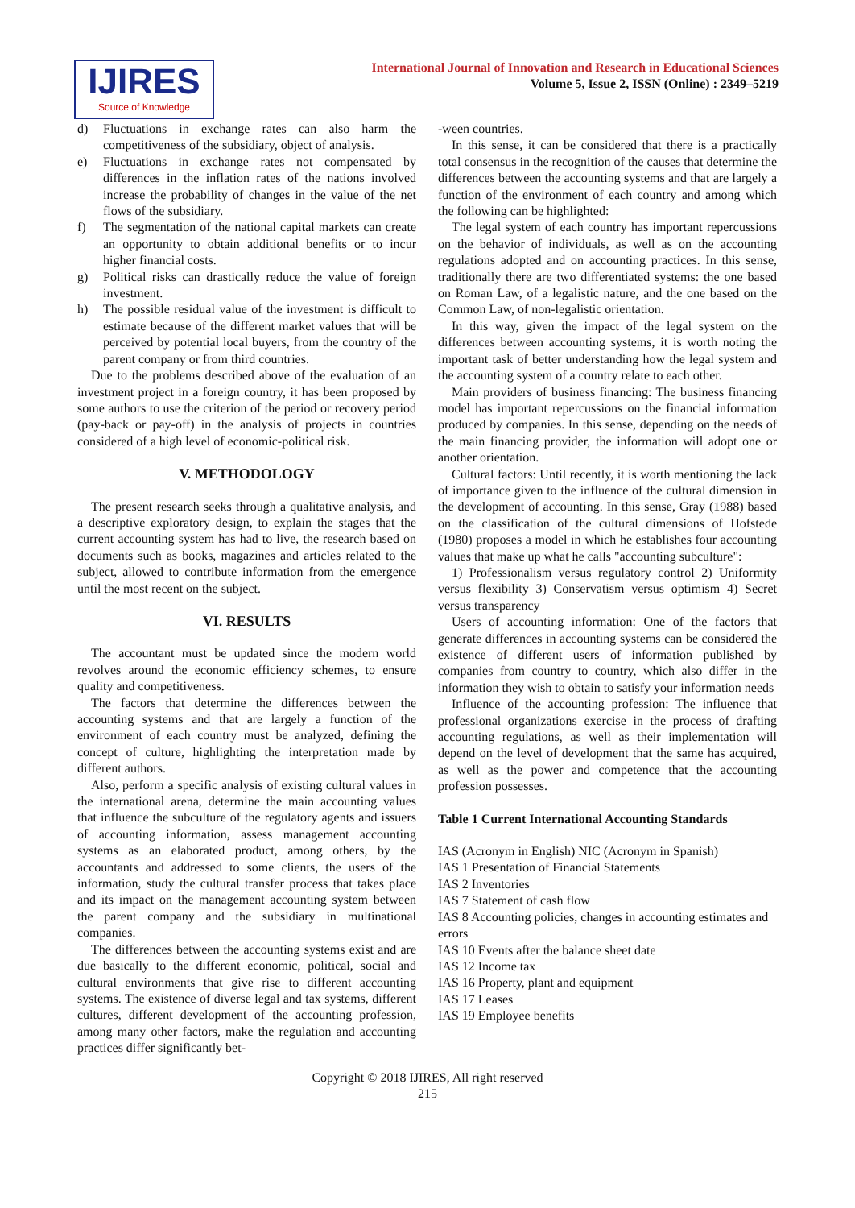IJIRES
Source of Knowledge
International Journal of Innovation and Research in Educational Sciences
Volume 5, Issue 2, ISSN (Online) : 2349–5219
d) Fluctuations in exchange rates can also harm the competitiveness of the subsidiary, object of analysis.
e) Fluctuations in exchange rates not compensated by differences in the inflation rates of the nations involved increase the probability of changes in the value of the net flows of the subsidiary.
f) The segmentation of the national capital markets can create an opportunity to obtain additional benefits or to incur higher financial costs.
g) Political risks can drastically reduce the value of foreign investment.
h) The possible residual value of the investment is difficult to estimate because of the different market values that will be perceived by potential local buyers, from the country of the parent company or from third countries.
Due to the problems described above of the evaluation of an investment project in a foreign country, it has been proposed by some authors to use the criterion of the period or recovery period (pay-back or pay-off) in the analysis of projects in countries considered of a high level of economic-political risk.
V. METHODOLOGY
The present research seeks through a qualitative analysis, and a descriptive exploratory design, to explain the stages that the current accounting system has had to live, the research based on documents such as books, magazines and articles related to the subject, allowed to contribute information from the emergence until the most recent on the subject.
VI. RESULTS
The accountant must be updated since the modern world revolves around the economic efficiency schemes, to ensure quality and competitiveness.
The factors that determine the differences between the accounting systems and that are largely a function of the environment of each country must be analyzed, defining the concept of culture, highlighting the interpretation made by different authors.
Also, perform a specific analysis of existing cultural values in the international arena, determine the main accounting values that influence the subculture of the regulatory agents and issuers of accounting information, assess management accounting systems as an elaborated product, among others, by the accountants and addressed to some clients, the users of the information, study the cultural transfer process that takes place and its impact on the management accounting system between the parent company and the subsidiary in multinational companies.
The differences between the accounting systems exist and are due basically to the different economic, political, social and cultural environments that give rise to different accounting systems. The existence of diverse legal and tax systems, different cultures, different development of the accounting profession, among many other factors, make the regulation and accounting practices differ significantly bet-
-ween countries.
In this sense, it can be considered that there is a practically total consensus in the recognition of the causes that determine the differences between the accounting systems and that are largely a function of the environment of each country and among which the following can be highlighted:
The legal system of each country has important repercussions on the behavior of individuals, as well as on the accounting regulations adopted and on accounting practices. In this sense, traditionally there are two differentiated systems: the one based on Roman Law, of a legalistic nature, and the one based on the Common Law, of non-legalistic orientation.
In this way, given the impact of the legal system on the differences between accounting systems, it is worth noting the important task of better understanding how the legal system and the accounting system of a country relate to each other.
Main providers of business financing: The business financing model has important repercussions on the financial information produced by companies. In this sense, depending on the needs of the main financing provider, the information will adopt one or another orientation.
Cultural factors: Until recently, it is worth mentioning the lack of importance given to the influence of the cultural dimension in the development of accounting. In this sense, Gray (1988) based on the classification of the cultural dimensions of Hofstede (1980) proposes a model in which he establishes four accounting values that make up what he calls "accounting subculture":
1) Professionalism versus regulatory control 2) Uniformity versus flexibility 3) Conservatism versus optimism 4) Secret versus transparency
Users of accounting information: One of the factors that generate differences in accounting systems can be considered the existence of different users of information published by companies from country to country, which also differ in the information they wish to obtain to satisfy your information needs
Influence of the accounting profession: The influence that professional organizations exercise in the process of drafting accounting regulations, as well as their implementation will depend on the level of development that the same has acquired, as well as the power and competence that the accounting profession possesses.
Table 1 Current International Accounting Standards
IAS (Acronym in English) NIC (Acronym in Spanish)
IAS 1 Presentation of Financial Statements
IAS 2 Inventories
IAS 7 Statement of cash flow
IAS 8 Accounting policies, changes in accounting estimates and errors
IAS 10 Events after the balance sheet date
IAS 12 Income tax
IAS 16 Property, plant and equipment
IAS 17 Leases
IAS 19 Employee benefits
Copyright © 2018 IJIRES, All right reserved
215